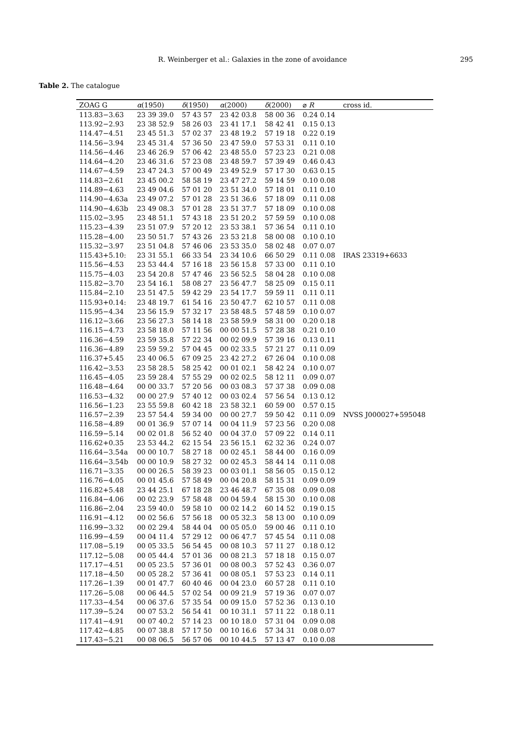R. Weinberger et al.: Galaxies in the zone of avoidance
295
Table 2. The catalogue
| ZOAG G | α (1950) | δ (1950) | α (2000) | δ (2000) | ⌀ R | cross id. |
| --- | --- | --- | --- | --- | --- | --- |
| 113.83−3.63 | 23 39 39.0 | 57 43 57 | 23 42 03.8 | 58 00 36 | 0.24 0.14 | |
| 113.92−2.93 | 23 38 52.9 | 58 26 03 | 23 41 17.1 | 58 42 41 | 0.15 0.13 | |
| 114.47−4.51 | 23 45 51.3 | 57 02 37 | 23 48 19.2 | 57 19 18 | 0.22 0.19 | |
| 114.56−3.94 | 23 45 31.4 | 57 36 50 | 23 47 59.0 | 57 53 31 | 0.11 0.10 | |
| 114.56−4.46 | 23 46 26.9 | 57 06 42 | 23 48 55.0 | 57 23 23 | 0.21 0.08 | |
| 114.64−4.20 | 23 46 31.6 | 57 23 08 | 23 48 59.7 | 57 39 49 | 0.46 0.43 | |
| 114.67−4.59 | 23 47 24.3 | 57 00 49 | 23 49 52.9 | 57 17 30 | 0.63 0.15 | |
| 114.83−2.61 | 23 45 00.2 | 58 58 19 | 23 47 27.2 | 59 14 59 | 0.10 0.08 | |
| 114.89−4.63 | 23 49 04.6 | 57 01 20 | 23 51 34.0 | 57 18 01 | 0.11 0.10 | |
| 114.90−4.63a | 23 49 07.2 | 57 01 28 | 23 51 36.6 | 57 18 09 | 0.11 0.08 | |
| 114.90−4.63b | 23 49 08.3 | 57 01 28 | 23 51 37.7 | 57 18 09 | 0.10 0.08 | |
| 115.02−3.95 | 23 48 51.1 | 57 43 18 | 23 51 20.2 | 57 59 59 | 0.10 0.08 | |
| 115.23−4.39 | 23 51 07.9 | 57 20 12 | 23 53 38.1 | 57 36 54 | 0.11 0.10 | |
| 115.28−4.00 | 23 50 51.7 | 57 43 26 | 23 53 21.8 | 58 00 08 | 0.10 0.10 | |
| 115.32−3.97 | 23 51 04.8 | 57 46 06 | 23 53 35.0 | 58 02 48 | 0.07 0.07 | |
| 115.43+5.10: | 23 31 55.1 | 66 33 54 | 23 34 10.6 | 66 50 29 | 0.11 0.08 | IRAS 23319+6633 |
| 115.56−4.53 | 23 53 44.4 | 57 16 18 | 23 56 15.8 | 57 33 00 | 0.11 0.10 | |
| 115.75−4.03 | 23 54 20.8 | 57 47 46 | 23 56 52.5 | 58 04 28 | 0.10 0.08 | |
| 115.82−3.70 | 23 54 16.1 | 58 08 27 | 23 56 47.7 | 58 25 09 | 0.15 0.11 | |
| 115.84−2.10 | 23 51 47.5 | 59 42 29 | 23 54 17.7 | 59 59 11 | 0.11 0.11 | |
| 115.93+0.14: | 23 48 19.7 | 61 54 16 | 23 50 47.7 | 62 10 57 | 0.11 0.08 | |
| 115.95−4.34 | 23 56 15.9 | 57 32 17 | 23 58 48.5 | 57 48 59 | 0.10 0.07 | |
| 116.12−3.66 | 23 56 27.3 | 58 14 18 | 23 58 59.9 | 58 31 00 | 0.20 0.18 | |
| 116.15−4.73 | 23 58 18.0 | 57 11 56 | 00 00 51.5 | 57 28 38 | 0.21 0.10 | |
| 116.36−4.59 | 23 59 35.8 | 57 22 34 | 00 02 09.9 | 57 39 16 | 0.13 0.11 | |
| 116.36−4.89 | 23 59 59.2 | 57 04 45 | 00 02 33.5 | 57 21 27 | 0.11 0.09 | |
| 116.37+5.45 | 23 40 06.5 | 67 09 25 | 23 42 27.2 | 67 26 04 | 0.10 0.08 | |
| 116.42−3.53 | 23 58 28.5 | 58 25 42 | 00 01 02.1 | 58 42 24 | 0.10 0.07 | |
| 116.45−4.05 | 23 59 28.4 | 57 55 29 | 00 02 02.5 | 58 12 11 | 0.09 0.07 | |
| 116.48−4.64 | 00 00 33.7 | 57 20 56 | 00 03 08.3 | 57 37 38 | 0.09 0.08 | |
| 116.53−4.32 | 00 00 27.9 | 57 40 12 | 00 03 02.4 | 57 56 54 | 0.13 0.12 | |
| 116.56−1.23 | 23 55 59.8 | 60 42 18 | 23 58 32.1 | 60 59 00 | 0.57 0.15 | |
| 116.57−2.39 | 23 57 54.4 | 59 34 00 | 00 00 27.7 | 59 50 42 | 0.11 0.09 | NVSS J000027+595048 |
| 116.58−4.89 | 00 01 36.9 | 57 07 14 | 00 04 11.9 | 57 23 56 | 0.20 0.08 | |
| 116.59−5.14 | 00 02 01.8 | 56 52 40 | 00 04 37.0 | 57 09 22 | 0.14 0.11 | |
| 116.62+0.35 | 23 53 44.2 | 62 15 54 | 23 56 15.1 | 62 32 36 | 0.24 0.07 | |
| 116.64−3.54a | 00 00 10.7 | 58 27 18 | 00 02 45.1 | 58 44 00 | 0.16 0.09 | |
| 116.64−3.54b | 00 00 10.9 | 58 27 32 | 00 02 45.3 | 58 44 14 | 0.11 0.08 | |
| 116.71−3.35 | 00 00 26.5 | 58 39 23 | 00 03 01.1 | 58 56 05 | 0.15 0.12 | |
| 116.76−4.05 | 00 01 45.6 | 57 58 49 | 00 04 20.8 | 58 15 31 | 0.09 0.09 | |
| 116.82+5.48 | 23 44 25.1 | 67 18 28 | 23 46 48.7 | 67 35 08 | 0.09 0.08 | |
| 116.84−4.06 | 00 02 23.9 | 57 58 48 | 00 04 59.4 | 58 15 30 | 0.10 0.08 | |
| 116.86−2.04 | 23 59 40.0 | 59 58 10 | 00 02 14.2 | 60 14 52 | 0.19 0.15 | |
| 116.91−4.12 | 00 02 56.6 | 57 56 18 | 00 05 32.3 | 58 13 00 | 0.10 0.09 | |
| 116.99−3.32 | 00 02 29.4 | 58 44 04 | 00 05 05.0 | 59 00 46 | 0.11 0.10 | |
| 116.99−4.59 | 00 04 11.4 | 57 29 12 | 00 06 47.7 | 57 45 54 | 0.11 0.08 | |
| 117.08−5.19 | 00 05 33.5 | 56 54 45 | 00 08 10.3 | 57 11 27 | 0.18 0.12 | |
| 117.12−5.08 | 00 05 44.4 | 57 01 36 | 00 08 21.3 | 57 18 18 | 0.15 0.07 | |
| 117.17−4.51 | 00 05 23.5 | 57 36 01 | 00 08 00.3 | 57 52 43 | 0.36 0.07 | |
| 117.18−4.50 | 00 05 28.2 | 57 36 41 | 00 08 05.1 | 57 53 23 | 0.14 0.11 | |
| 117.26−1.39 | 00 01 47.7 | 60 40 46 | 00 04 23.0 | 60 57 28 | 0.11 0.10 | |
| 117.26−5.08 | 00 06 44.5 | 57 02 54 | 00 09 21.9 | 57 19 36 | 0.07 0.07 | |
| 117.33−4.54 | 00 06 37.6 | 57 35 54 | 00 09 15.0 | 57 52 36 | 0.13 0.10 | |
| 117.39−5.24 | 00 07 53.2 | 56 54 41 | 00 10 31.1 | 57 11 22 | 0.18 0.11 | |
| 117.41−4.91 | 00 07 40.2 | 57 14 23 | 00 10 18.0 | 57 31 04 | 0.09 0.08 | |
| 117.42−4.85 | 00 07 38.8 | 57 17 50 | 00 10 16.6 | 57 34 31 | 0.08 0.07 | |
| 117.43−5.21 | 00 08 06.5 | 56 57 06 | 00 10 44.5 | 57 13 47 | 0.10 0.08 | |